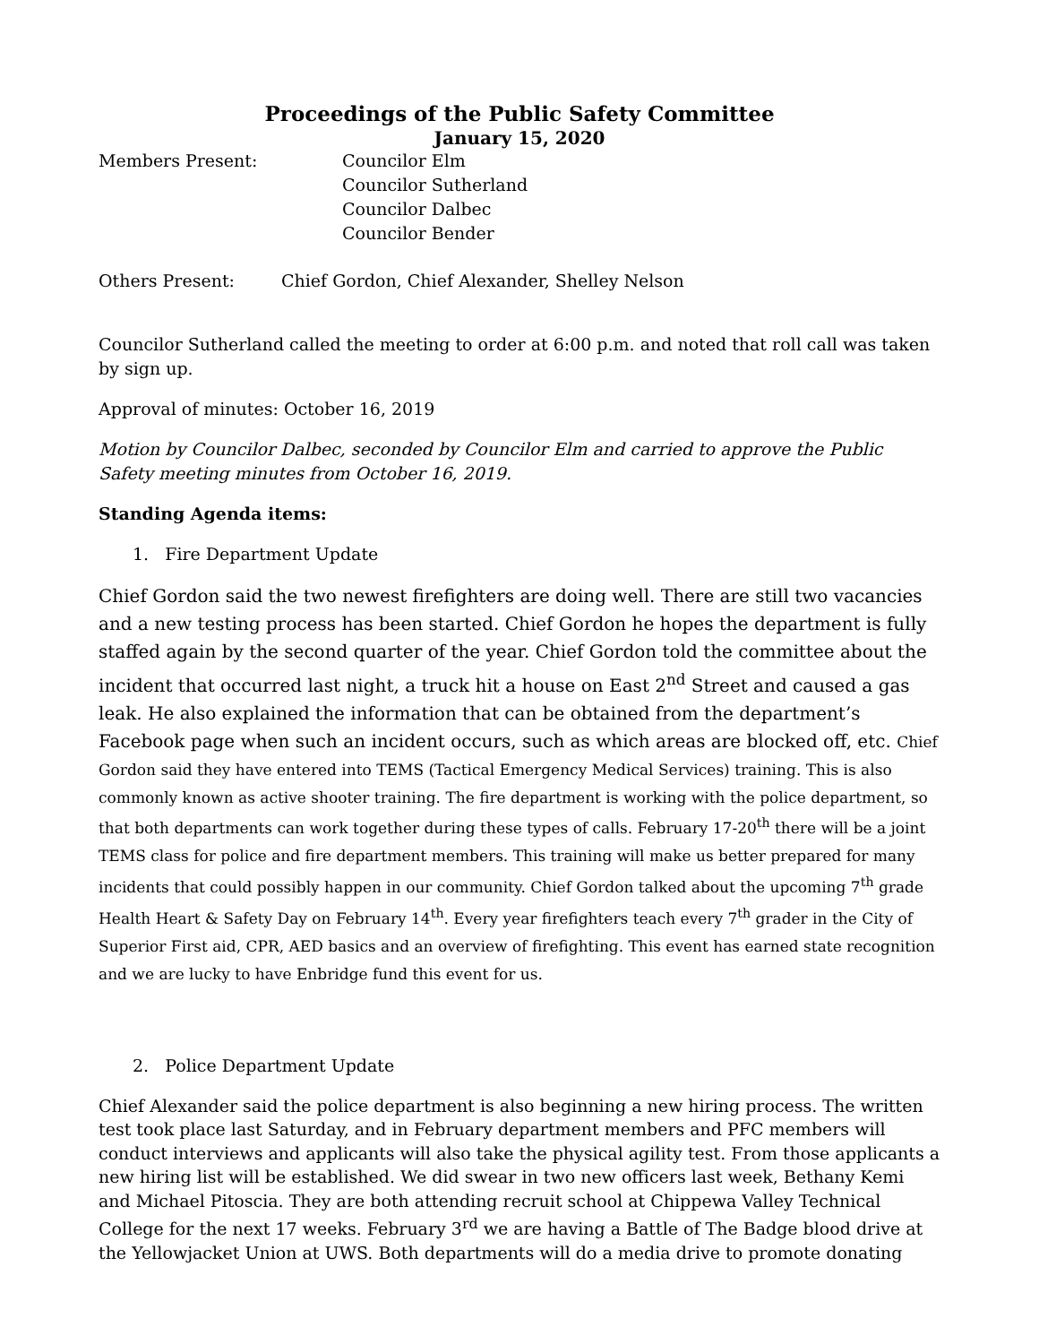Proceedings of the Public Safety Committee
January 15, 2020
Members Present: Councilor Elm
Councilor Sutherland
Councilor Dalbec
Councilor Bender
Others Present: Chief Gordon, Chief Alexander, Shelley Nelson
Councilor Sutherland called the meeting to order at 6:00 p.m. and noted that roll call was taken by sign up.
Approval of minutes: October 16, 2019
Motion by Councilor Dalbec, seconded by Councilor Elm and carried to approve the Public Safety meeting minutes from October 16, 2019.
Standing Agenda items:
1. Fire Department Update
Chief Gordon said the two newest firefighters are doing well. There are still two vacancies and a new testing process has been started. Chief Gordon he hopes the department is fully staffed again by the second quarter of the year. Chief Gordon told the committee about the incident that occurred last night, a truck hit a house on East 2<sup>nd</sup> Street and caused a gas leak. He also explained the information that can be obtained from the department’s Facebook page when such an incident occurs, such as which areas are blocked off, etc. Chief Gordon said they have entered into TEMS (Tactical Emergency Medical Services) training. This is also commonly known as active shooter training. The fire department is working with the police department, so that both departments can work together during these types of calls. February 17-20<sup>th</sup> there will be a joint TEMS class for police and fire department members. This training will make us better prepared for many incidents that could possibly happen in our community. Chief Gordon talked about the upcoming 7<sup>th</sup> grade Health Heart & Safety Day on February 14<sup>th</sup>. Every year firefighters teach every 7<sup>th</sup> grader in the City of Superior First aid, CPR, AED basics and an overview of firefighting. This event has earned state recognition and we are lucky to have Enbridge fund this event for us.
2. Police Department Update
Chief Alexander said the police department is also beginning a new hiring process. The written test took place last Saturday, and in February department members and PFC members will conduct interviews and applicants will also take the physical agility test. From those applicants a new hiring list will be established. We did swear in two new officers last week, Bethany Kemi and Michael Pitoscia. They are both attending recruit school at Chippewa Valley Technical College for the next 17 weeks. February 3<sup>rd</sup> we are having a Battle of The Badge blood drive at the Yellowjacket Union at UWS. Both departments will do a media drive to promote donating